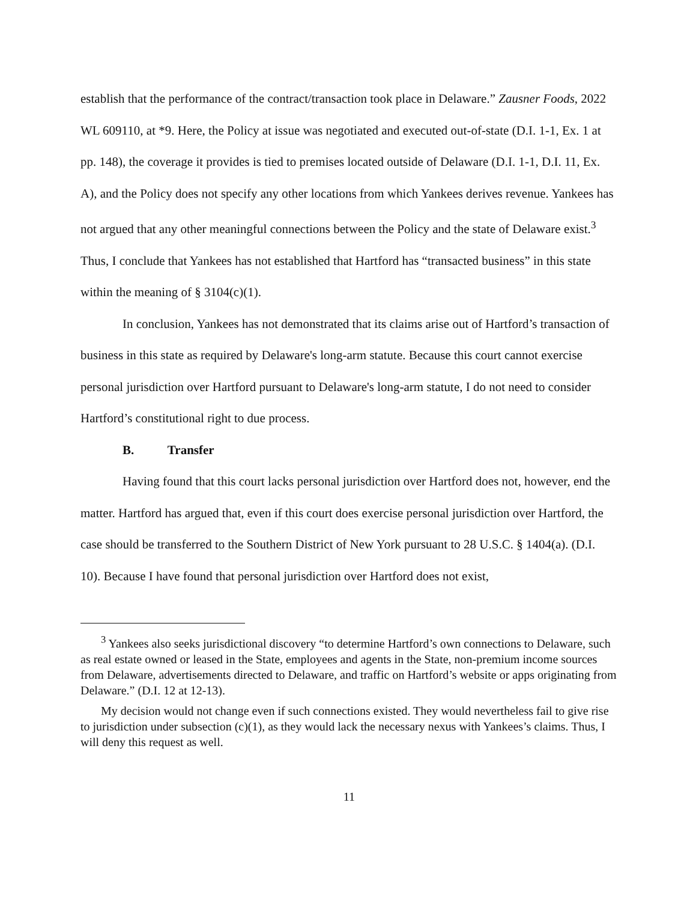establish that the performance of the contract/transaction took place in Delaware.” Zausner Foods, 2022 WL 609110, at *9. Here, the Policy at issue was negotiated and executed out-of-state (D.I. 1-1, Ex. 1 at pp. 148), the coverage it provides is tied to premises located outside of Delaware (D.I. 1-1, D.I. 11, Ex. A), and the Policy does not specify any other locations from which Yankees derives revenue. Yankees has not argued that any other meaningful connections between the Policy and the state of Delaware exist.<sup>3</sup> Thus, I conclude that Yankees has not established that Hartford has “transacted business” in this state within the meaning of § 3104(c)(1).
In conclusion, Yankees has not demonstrated that its claims arise out of Hartford’s transaction of business in this state as required by Delaware's long-arm statute. Because this court cannot exercise personal jurisdiction over Hartford pursuant to Delaware's long-arm statute, I do not need to consider Hartford’s constitutional right to due process.
B. Transfer
Having found that this court lacks personal jurisdiction over Hartford does not, however, end the matter. Hartford has argued that, even if this court does exercise personal jurisdiction over Hartford, the case should be transferred to the Southern District of New York pursuant to 28 U.S.C. § 1404(a). (D.I. 10). Because I have found that personal jurisdiction over Hartford does not exist,
<sup>3</sup> Yankees also seeks jurisdictional discovery “to determine Hartford’s own connections to Delaware, such as real estate owned or leased in the State, employees and agents in the State, non-premium income sources from Delaware, advertisements directed to Delaware, and traffic on Hartford’s website or apps originating from Delaware.” (D.I. 12 at 12-13).
My decision would not change even if such connections existed. They would nevertheless fail to give rise to jurisdiction under subsection (c)(1), as they would lack the necessary nexus with Yankees’s claims. Thus, I will deny this request as well.
11